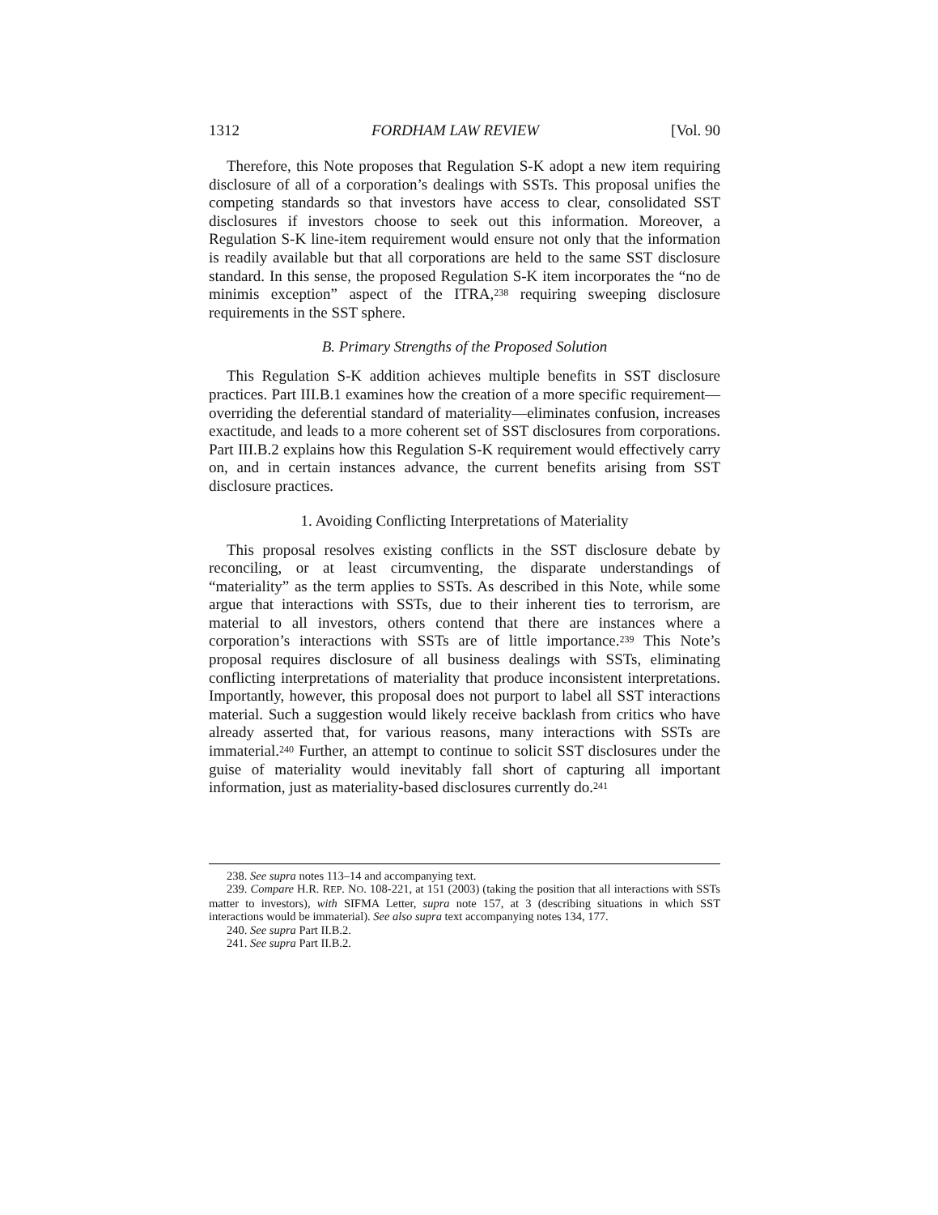1312 FORDHAM LAW REVIEW [Vol. 90
Therefore, this Note proposes that Regulation S-K adopt a new item requiring disclosure of all of a corporation’s dealings with SSTs. This proposal unifies the competing standards so that investors have access to clear, consolidated SST disclosures if investors choose to seek out this information. Moreover, a Regulation S-K line-item requirement would ensure not only that the information is readily available but that all corporations are held to the same SST disclosure standard. In this sense, the proposed Regulation S-K item incorporates the “no de minimis exception” aspect of the ITRA,<sup>238</sup> requiring sweeping disclosure requirements in the SST sphere.
B. Primary Strengths of the Proposed Solution
This Regulation S-K addition achieves multiple benefits in SST disclosure practices. Part III.B.1 examines how the creation of a more specific requirement—overriding the deferential standard of materiality—eliminates confusion, increases exactitude, and leads to a more coherent set of SST disclosures from corporations. Part III.B.2 explains how this Regulation S-K requirement would effectively carry on, and in certain instances advance, the current benefits arising from SST disclosure practices.
1. Avoiding Conflicting Interpretations of Materiality
This proposal resolves existing conflicts in the SST disclosure debate by reconciling, or at least circumventing, the disparate understandings of “materiality” as the term applies to SSTs. As described in this Note, while some argue that interactions with SSTs, due to their inherent ties to terrorism, are material to all investors, others contend that there are instances where a corporation’s interactions with SSTs are of little importance.<sup>239</sup> This Note’s proposal requires disclosure of all business dealings with SSTs, eliminating conflicting interpretations of materiality that produce inconsistent interpretations. Importantly, however, this proposal does not purport to label all SST interactions material. Such a suggestion would likely receive backlash from critics who have already asserted that, for various reasons, many interactions with SSTs are immaterial.<sup>240</sup> Further, an attempt to continue to solicit SST disclosures under the guise of materiality would inevitably fall short of capturing all important information, just as materiality-based disclosures currently do.<sup>241</sup>
238. See supra notes 113–14 and accompanying text.
239. Compare H.R. REP. NO. 108-221, at 151 (2003) (taking the position that all interactions with SSTs matter to investors), with SIFMA Letter, supra note 157, at 3 (describing situations in which SST interactions would be immaterial). See also supra text accompanying notes 134, 177.
240. See supra Part II.B.2.
241. See supra Part II.B.2.